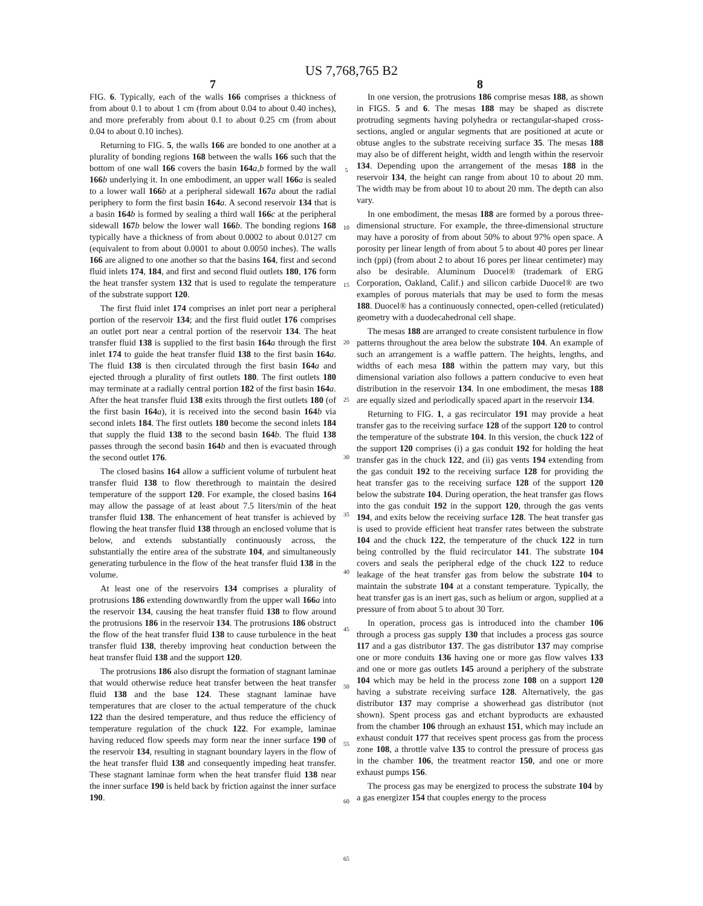US 7,768,765 B2
7
FIG. 6. Typically, each of the walls 166 comprises a thickness of from about 0.1 to about 1 cm (from about 0.04 to about 0.40 inches), and more preferably from about 0.1 to about 0.25 cm (from about 0.04 to about 0.10 inches).
Returning to FIG. 5, the walls 166 are bonded to one another at a plurality of bonding regions 168 between the walls 166 such that the bottom of one wall 166 covers the basin 164 a,b formed by the wall 166 b underlying it. In one embodiment, an upper wall 166 a is sealed to a lower wall 166 b at a peripheral sidewall 167 a about the radial periphery to form the first basin 164 a. A second reservoir 134 that is a basin 164 b is formed by sealing a third wall 166 c at the peripheral sidewall 167 b below the lower wall 166 b. The bonding regions 168 typically have a thickness of from about 0.0002 to about 0.0127 cm (equivalent to from about 0.0001 to about 0.0050 inches). The walls 166 are aligned to one another so that the basins 164, first and second fluid inlets 174, 184, and first and second fluid outlets 180, 176 form the heat transfer system 132 that is used to regulate the temperature of the substrate support 120.
The first fluid inlet 174 comprises an inlet port near a peripheral portion of the reservoir 134; and the first fluid outlet 176 comprises an outlet port near a central portion of the reservoir 134. The heat transfer fluid 138 is supplied to the first basin 164 a through the first inlet 174 to guide the heat transfer fluid 138 to the first basin 164 a. The fluid 138 is then circulated through the first basin 164 a and ejected through a plurality of first outlets 180. The first outlets 180 may terminate at a radially central portion 182 of the first basin 164 a. After the heat transfer fluid 138 exits through the first outlets 180 (of the first basin 164 a), it is received into the second basin 164 b via second inlets 184. The first outlets 180 become the second inlets 184 that supply the fluid 138 to the second basin 164 b. The fluid 138 passes through the second basin 164 b and then is evacuated through the second outlet 176.
The closed basins 164 allow a sufficient volume of turbulent heat transfer fluid 138 to flow therethrough to maintain the desired temperature of the support 120. For example, the closed basins 164 may allow the passage of at least about 7.5 liters/min of the heat transfer fluid 138. The enhancement of heat transfer is achieved by flowing the heat transfer fluid 138 through an enclosed volume that is below, and extends substantially continuously across, the substantially the entire area of the substrate 104, and simultaneously generating turbulence in the flow of the heat transfer fluid 138 in the volume.
At least one of the reservoirs 134 comprises a plurality of protrusions 186 extending downwardly from the upper wall 166 a into the reservoir 134, causing the heat transfer fluid 138 to flow around the protrusions 186 in the reservoir 134. The protrusions 186 obstruct the flow of the heat transfer fluid 138 to cause turbulence in the heat transfer fluid 138, thereby improving heat conduction between the heat transfer fluid 138 and the support 120.
The protrusions 186 also disrupt the formation of stagnant laminae that would otherwise reduce heat transfer between the heat transfer fluid 138 and the base 124. These stagnant laminae have temperatures that are closer to the actual temperature of the chuck 122 than the desired temperature, and thus reduce the efficiency of temperature regulation of the chuck 122. For example, laminae having reduced flow speeds may form near the inner surface 190 of the reservoir 134, resulting in stagnant boundary layers in the flow of the heat transfer fluid 138 and consequently impeding heat transfer. These stagnant laminae form when the heat transfer fluid 138 near the inner surface 190 is held back by friction against the inner surface 190.
5
10
15
20
25
30
35
40
45
50
55
60
65
8
In one version, the protrusions 186 comprise mesas 188, as shown in FIGS. 5 and 6. The mesas 188 may be shaped as discrete protruding segments having polyhedra or rectangular-shaped cross-sections, angled or angular segments that are positioned at acute or obtuse angles to the substrate receiving surface 35. The mesas 188 may also be of different height, width and length within the reservoir 134. Depending upon the arrangement of the mesas 188 in the reservoir 134, the height can range from about 10 to about 20 mm. The width may be from about 10 to about 20 mm. The depth can also vary.
In one embodiment, the mesas 188 are formed by a porous three-dimensional structure. For example, the three-dimensional structure may have a porosity of from about 50% to about 97% open space. A porosity per linear length of from about 5 to about 40 pores per linear inch (ppi) (from about 2 to about 16 pores per linear centimeter) may also be desirable. Aluminum Duocel® (trademark of ERG Corporation, Oakland, Calif.) and silicon carbide Duocel® are two examples of porous materials that may be used to form the mesas 188. Duocel® has a continuously connected, open-celled (reticulated) geometry with a duodecahedronal cell shape.
The mesas 188 are arranged to create consistent turbulence in flow patterns throughout the area below the substrate 104. An example of such an arrangement is a waffle pattern. The heights, lengths, and widths of each mesa 188 within the pattern may vary, but this dimensional variation also follows a pattern conducive to even heat distribution in the reservoir 134. In one embodiment, the mesas 188 are equally sized and periodically spaced apart in the reservoir 134.
Returning to FIG. 1, a gas recirculator 191 may provide a heat transfer gas to the receiving surface 128 of the support 120 to control the temperature of the substrate 104. In this version, the chuck 122 of the support 120 comprises (i) a gas conduit 192 for holding the heat transfer gas in the chuck 122, and (ii) gas vents 194 extending from the gas conduit 192 to the receiving surface 128 for providing the heat transfer gas to the receiving surface 128 of the support 120 below the substrate 104. During operation, the heat transfer gas flows into the gas conduit 192 in the support 120, through the gas vents 194, and exits below the receiving surface 128. The heat transfer gas is used to provide efficient heat transfer rates between the substrate 104 and the chuck 122, the temperature of the chuck 122 in turn being controlled by the fluid recirculator 141. The substrate 104 covers and seals the peripheral edge of the chuck 122 to reduce leakage of the heat transfer gas from below the substrate 104 to maintain the substrate 104 at a constant temperature. Typically, the heat transfer gas is an inert gas, such as helium or argon, supplied at a pressure of from about 5 to about 30 Torr.
In operation, process gas is introduced into the chamber 106 through a process gas supply 130 that includes a process gas source 117 and a gas distributor 137. The gas distributor 137 may comprise one or more conduits 136 having one or more gas flow valves 133 and one or more gas outlets 145 around a periphery of the substrate 104 which may be held in the process zone 108 on a support 120 having a substrate receiving surface 128. Alternatively, the gas distributor 137 may comprise a showerhead gas distributor (not shown). Spent process gas and etchant byproducts are exhausted from the chamber 106 through an exhaust 151, which may include an exhaust conduit 177 that receives spent process gas from the process zone 108, a throttle valve 135 to control the pressure of process gas in the chamber 106, the treatment reactor 150, and one or more exhaust pumps 156.
The process gas may be energized to process the substrate 104 by a gas energizer 154 that couples energy to the process